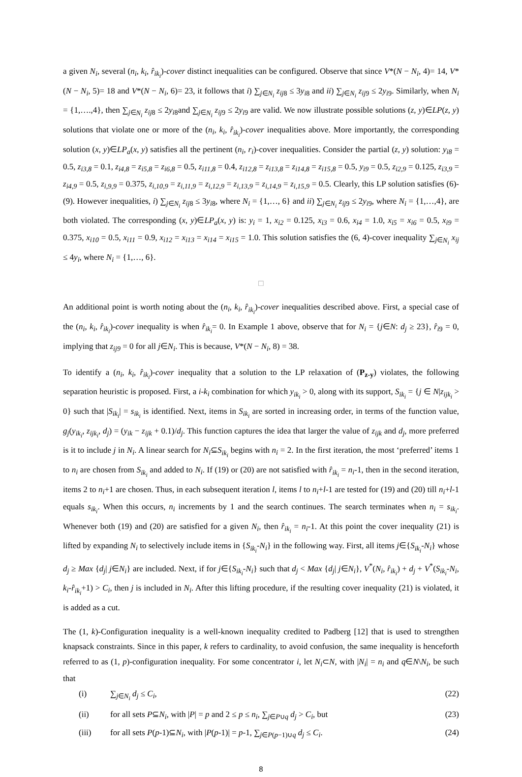a given N<sub>i</sub>, several (n<sub>i</sub>, k<sub>i</sub>, r̂<sub>ik<sub>i</sub></sub>)-cover distinct inequalities can be configured. Observe that since V*(N − N<sub>i</sub>, 4)= 14, V*(N − N<sub>i</sub>, 5)= 18 and V*(N − N<sub>i</sub>, 6)= 23, it follows that i) ∑<sub>j∈N<sub>i</sub></sub> z<sub>ij</sub><sub>8</sub> ≤ 3y<sub>i</sub><sub>8</sub> and ii) ∑<sub>j∈N<sub>i</sub></sub> z<sub>ij</sub><sub>9</sub> ≤ 2y<sub>i</sub><sub>9</sub>. Similarly, when N<sub>i</sub> = {1,….,4}, then ∑<sub>j∈N<sub>i</sub></sub> z<sub>ij</sub><sub>8</sub> ≤ 2y<sub>i</sub><sub>8</sub>and ∑<sub>j∈N<sub>i</sub></sub> z<sub>ij</sub><sub>9</sub> ≤ 2y<sub>i</sub><sub>9</sub> are valid. We now illustrate possible solutions (z, y)∈LP(z, y) solutions that violate one or more of the (n<sub>i</sub>, k<sub>i</sub>, r̂<sub>ik<sub>i</sub></sub>)-cover inequalities above. More importantly, the corresponding solution (x, y)∈LP<sub>a</sub>(x, y) satisfies all the pertinent (n<sub>i</sub>, r<sub>i</sub>)-cover inequalities. Consider the partial (z, y) solution: y<sub>i8</sub> = 0.5, z<sub>i3,8</sub> = 0.1, z<sub>i4,8</sub> = z<sub>i5,8</sub> = z<sub>i6,8</sub> = 0.5, z<sub>i11,8</sub> = 0.4, z<sub>i12,8</sub> = z<sub>i13,8</sub> = z<sub>i14,8</sub> = z<sub>i15,8</sub> = 0.5, y<sub>i9</sub> = 0.5, z<sub>i2,9</sub> = 0.125, z<sub>i3,9</sub> = z<sub>i4,9</sub> = 0.5, z<sub>i,9,9</sub> = 0.375, z<sub>i,10,9</sub> = z<sub>i,11,9</sub> = z<sub>i,12,9</sub> = z<sub>i,13,9</sub> = z<sub>i,14,9</sub> = z<sub>i,15,9</sub> = 0.5. Clearly, this LP solution satisfies (6)-(9). However inequalities, i) ∑<sub>j∈N<sub>i</sub></sub> z<sub>ij</sub><sub>8</sub> ≤ 3y<sub>i</sub><sub>8</sub>, where N<sub>i</sub> = {1,…, 6} and ii) ∑<sub>j∈N<sub>i</sub></sub> z<sub>ij</sub><sub>9</sub> ≤ 2y<sub>i</sub><sub>9</sub>, where N<sub>i</sub> = {1,…,4}, are both violated. The corresponding (x, y)∈LP<sub>a</sub>(x, y) is: y<sub>i</sub> = 1, x<sub>i2</sub> = 0.125, x<sub>i3</sub> = 0.6, x<sub>i4</sub> = 1.0, x<sub>i5</sub> = x<sub>i6</sub> = 0.5, x<sub>i9</sub> = 0.375, x<sub>i10</sub> = 0.5, x<sub>i11</sub> = 0.9, x<sub>i12</sub> = x<sub>i13</sub> = x<sub>i14</sub> = x<sub>i15</sub> = 1.0. This solution satisfies the (6, 4)-cover inequality ∑<sub>j∈N<sub>i</sub></sub> x<sub>ij</sub> ≤ 4y<sub>i</sub>, where N<sub>i</sub> = {1,…, 6}.
□
An additional point is worth noting about the (n<sub>i</sub>, k<sub>i</sub>, r̂<sub>ik<sub>i</sub></sub>)-cover inequalities described above. First, a special case of the (n<sub>i</sub>, k<sub>i</sub>, r̂<sub>ik<sub>i</sub></sub>)-cover inequality is when r̂<sub>ik<sub>i</sub></sub>= 0. In Example 1 above, observe that for N<sub>i</sub> = {j∈N: d<sub>j</sub> ≥ 23}, r̂<sub>i</sub><sub>9</sub> = 0, implying that z<sub>ij9</sub> = 0 for all j∈N<sub>i</sub>. This is because, V*(N − N<sub>i</sub>, 8) = 38.
To identify a (n<sub>i</sub>, k<sub>i</sub>, r̂<sub>ik<sub>i</sub></sub>)-cover inequality that a solution to the LP relaxation of (P<sub>z-y</sub>) violates, the following separation heuristic is proposed. First, a i-k<sub>i</sub> combination for which y<sub>ik<sub>i</sub></sub> > 0, along with its support, S<sub>ik<sub>i</sub></sub> = {j ∈ N|z<sub>ijk<sub>i</sub></sub> > 0} such that |S<sub>ik<sub>i</sub></sub>| = s<sub>ik<sub>i</sub></sub> is identified. Next, items in S<sub>ik<sub>i</sub></sub> are sorted in increasing order, in terms of the function value, g<sub>j</sub>(y<sub>ik<sub>i</sub></sub>, z<sub>ijk<sub>i</sub></sub>, d<sub>j</sub>) = (y<sub>ik</sub> − z<sub>ijk</sub> + 0.1)/d<sub>j</sub>. This function captures the idea that larger the value of z<sub>ijk</sub> and d<sub>j</sub>, more preferred is it to include j in N<sub>i</sub>. A linear search for N<sub>i</sub>⊆S<sub>ik<sub>i</sub></sub> begins with n<sub>i</sub> = 2. In the first iteration, the most ‘preferred’ items 1 to n<sub>i</sub> are chosen from S<sub>ik<sub>i</sub></sub> and added to N<sub>i</sub>. If (19) or (20) are not satisfied with r̂<sub>ik<sub>i</sub></sub> = n<sub>i</sub>-1, then in the second iteration, items 2 to n<sub>i</sub>+1 are chosen. Thus, in each subsequent iteration l, items l to n<sub>i</sub>+l-1 are tested for (19) and (20) till n<sub>i</sub>+l-1 equals s<sub>ik<sub>i</sub></sub>. When this occurs, n<sub>i</sub> increments by 1 and the search continues. The search terminates when n<sub>i</sub> = s<sub>ik<sub>i</sub></sub>. Whenever both (19) and (20) are satisfied for a given N<sub>i</sub>, then r̂<sub>ik<sub>i</sub></sub> = n<sub>i</sub>-1. At this point the cover inequality (21) is lifted by expanding N<sub>i</sub> to selectively include items in {S<sub>ik<sub>i</sub></sub>-N<sub>i</sub>} in the following way. First, all items j∈{S<sub>ik<sub>i</sub></sub>-N<sub>i</sub>} whose d<sub>j</sub> ≥ Max {d<sub>j</sub>| j∈N<sub>i</sub>} are included. Next, if for j∈{S<sub>ik<sub>i</sub></sub>-N<sub>i</sub>} such that d<sub>j</sub> < Max {d<sub>j</sub>| j∈N<sub>i</sub>}, V<sup>*</sup>(N<sub>i</sub>, r̂<sub>ik<sub>i</sub></sub>) + d<sub>j</sub> + V<sup>*</sup>(S<sub>ik<sub>i</sub></sub>-N<sub>i</sub>, k<sub>i</sub>-r̂<sub>ik<sub>i</sub></sub>+1) > C<sub>i</sub>, then j is included in N<sub>i</sub>. After this lifting procedure, if the resulting cover inequality (21) is violated, it is added as a cut.
The (1, k)-Configuration inequality is a well-known inequality credited to Padberg [12] that is used to strengthen knapsack constraints. Since in this paper, k refers to cardinality, to avoid confusion, the same inequality is henceforth referred to as (1, p)-configuration inequality. For some concentrator i, let N<sub>i</sub>⊂N, with |N<sub>i</sub>| = n<sub>i</sub> and q∈N\N<sub>i</sub>, be such that
(i) ∑<sub>j∈N<sub>i</sub></sub> d<sub>j</sub> ≤ C<sub>i</sub>, (22)
(ii) for all sets P⊆N<sub>i</sub>, with |P| = p and 2 ≤ p ≤ n<sub>i</sub>, ∑<sub>j∈P∪q</sub> d<sub>j</sub> > C<sub>i</sub>, but (23)
(iii) for all sets P(p-1)⊆N<sub>i</sub>, with |P(p-1)| = p-1, ∑<sub>j∈P(p−1)∪q</sub> d<sub>j</sub> ≤ C<sub>i</sub>. (24)
8